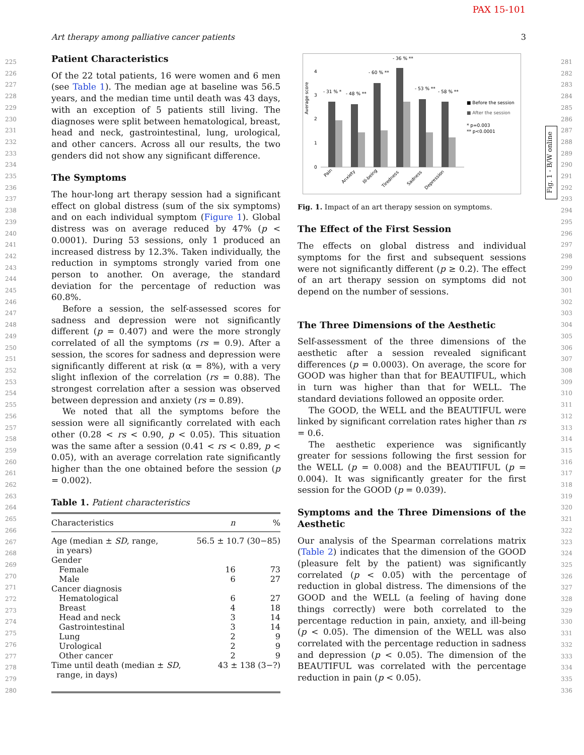PAX 15-101
Art therapy among palliative cancer patients 3
225
226
227
228
229
230
231
232
233
234
235
236
237
238
239
240
241
242
243
244
245
246
247
248
249
250
251
252
253
254
255
256
257
258
259
260
261
262
263
264
265
266
267
268
269
270
271
272
273
274
275
276
277
278
279
280
Patient Characteristics
Of the 22 total patients, 16 were women and 6 men (see Table 1). The median age at baseline was 56.5 years, and the median time until death was 43 days, with an exception of 5 patients still living. The diagnoses were split between hematological, breast, head and neck, gastrointestinal, lung, urological, and other cancers. Across all our results, the two genders did not show any significant difference.
The Symptoms
The hour-long art therapy session had a significant effect on global distress (sum of the six symptoms) and on each individual symptom (Figure 1). Global distress was on average reduced by 47% (p < 0.0001). During 53 sessions, only 1 produced an increased distress by 12.3%. Taken individually, the reduction in symptoms strongly varied from one person to another. On average, the standard deviation for the percentage of reduction was 60.8%.
Before a session, the self-assessed scores for sadness and depression were not significantly different (p = 0.407) and were the more strongly correlated of all the symptoms (rs = 0.9). After a session, the scores for sadness and depression were significantly different at risk (α = 8%), with a very slight inflexion of the correlation (rs = 0.88). The strongest correlation after a session was observed between depression and anxiety (rs = 0.89).
We noted that all the symptoms before the session were all significantly correlated with each other (0.28 < rs < 0.90, p < 0.05). This situation was the same after a session (0.41 < rs < 0.89, p < 0.05), with an average correlation rate significantly higher than the one obtained before the session (p = 0.002).
Table 1. Patient characteristics
| Characteristics | n | % |
| --- | --- | --- |
| Age (median ± SD , range, in years) | 56.5 ± 10.7 (30−85) | |
| Gender | | |
| Female | 16 | 73 |
| Male | 6 | 27 |
| Cancer diagnosis | | |
| Hematological | 6 | 27 |
| Breast | 4 | 18 |
| Head and neck | 3 | 14 |
| Gastrointestinal | 3 | 14 |
| Lung | 2 | 9 |
| Urological | 2 | 9 |
| Other cancer | 2 | 9 |
| Time until death (median ± SD , range, in days) | 43 ± 138 (3−?) | |
Average score
4
3
2
1
0
- 31 % *
- 48 % **
- 60 % **
- 36 % **
- 53 % **
- 58 % **
■ Before the session
■ After the session
* p=0.003
** p<0.0001
Pain
Anxiety
Ill-being
Tiredness
Sadness
Depression
Fig. 1. Impact of an art therapy session on symptoms.
The Effect of the First Session
The effects on global distress and individual symptoms for the first and subsequent sessions were not significantly different (p ≥ 0.2). The effect of an art therapy session on symptoms did not depend on the number of sessions.
The Three Dimensions of the Aesthetic
Self-assessment of the three dimensions of the aesthetic after a session revealed significant differences (p = 0.0003). On average, the score for GOOD was higher than that for BEAUTIFUL, which in turn was higher than that for WELL. The standard deviations followed an opposite order.
The GOOD, the WELL and the BEAUTIFUL were linked by significant correlation rates higher than rs = 0.6.
The aesthetic experience was significantly greater for sessions following the first session for the WELL (p = 0.008) and the BEAUTIFUL (p = 0.004). It was significantly greater for the first session for the GOOD (p = 0.039).
Symptoms and the Three Dimensions of the Aesthetic
Our analysis of the Spearman correlations matrix (Table 2) indicates that the dimension of the GOOD (pleasure felt by the patient) was significantly correlated (p < 0.05) with the percentage of reduction in global distress. The dimensions of the GOOD and the WELL (a feeling of having done things correctly) were both correlated to the percentage reduction in pain, anxiety, and ill-being (p < 0.05). The dimension of the WELL was also correlated with the percentage reduction in sadness and depression (p < 0.05). The dimension of the BEAUTIFUL was correlated with the percentage reduction in pain (p < 0.05).
Fig. 1 - B/W online
281
282
283
284
285
286
287
288
289
290
291
292
293
294
295
296
297
298
299
300
301
302
303
304
305
306
307
308
309
310
311
312
313
314
315
316
317
318
319
320
321
322
323
324
325
326
327
328
329
330
331
332
333
334
335
336